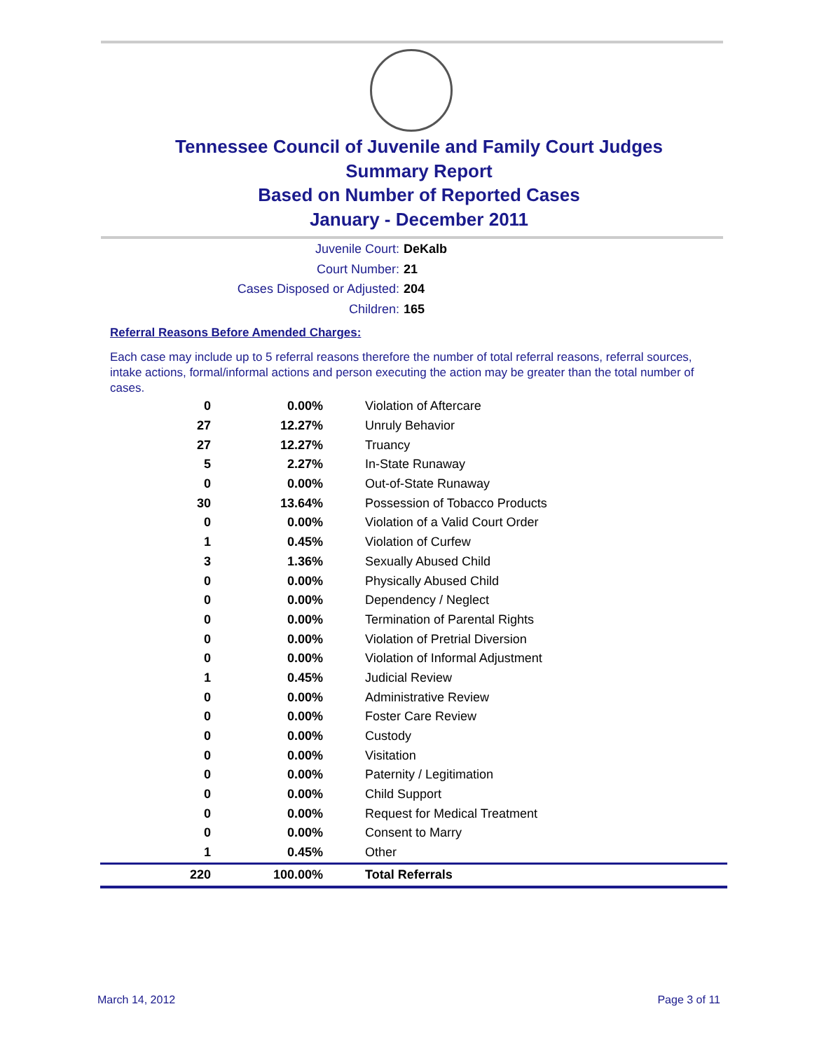Tennessee Council of Juvenile and Family Court Judges
Summary Report
Based on Number of Reported Cases
January - December 2011
Juvenile Court: DeKalb
Court Number: 21
Cases Disposed or Adjusted: 204
Children: 165
Referral Reasons Before Amended Charges:
Each case may include up to 5 referral reasons therefore the number of total referral reasons, referral sources, intake actions, formal/informal actions and person executing the action may be greater than the total number of cases.
| 0 | 0.00% | Violation of Aftercare |
| 27 | 12.27% | Unruly Behavior |
| 27 | 12.27% | Truancy |
| 5 | 2.27% | In-State Runaway |
| 0 | 0.00% | Out-of-State Runaway |
| 30 | 13.64% | Possession of Tobacco Products |
| 0 | 0.00% | Violation of a Valid Court Order |
| 1 | 0.45% | Violation of Curfew |
| 3 | 1.36% | Sexually Abused Child |
| 0 | 0.00% | Physically Abused Child |
| 0 | 0.00% | Dependency / Neglect |
| 0 | 0.00% | Termination of Parental Rights |
| 0 | 0.00% | Violation of Pretrial Diversion |
| 0 | 0.00% | Violation of Informal Adjustment |
| 1 | 0.45% | Judicial Review |
| 0 | 0.00% | Administrative Review |
| 0 | 0.00% | Foster Care Review |
| 0 | 0.00% | Custody |
| 0 | 0.00% | Visitation |
| 0 | 0.00% | Paternity / Legitimation |
| 0 | 0.00% | Child Support |
| 0 | 0.00% | Request for Medical Treatment |
| 0 | 0.00% | Consent to Marry |
| 1 | 0.45% | Other |
| 220 | 100.00% | Total Referrals |
March 14, 2012 Page 3 of 11